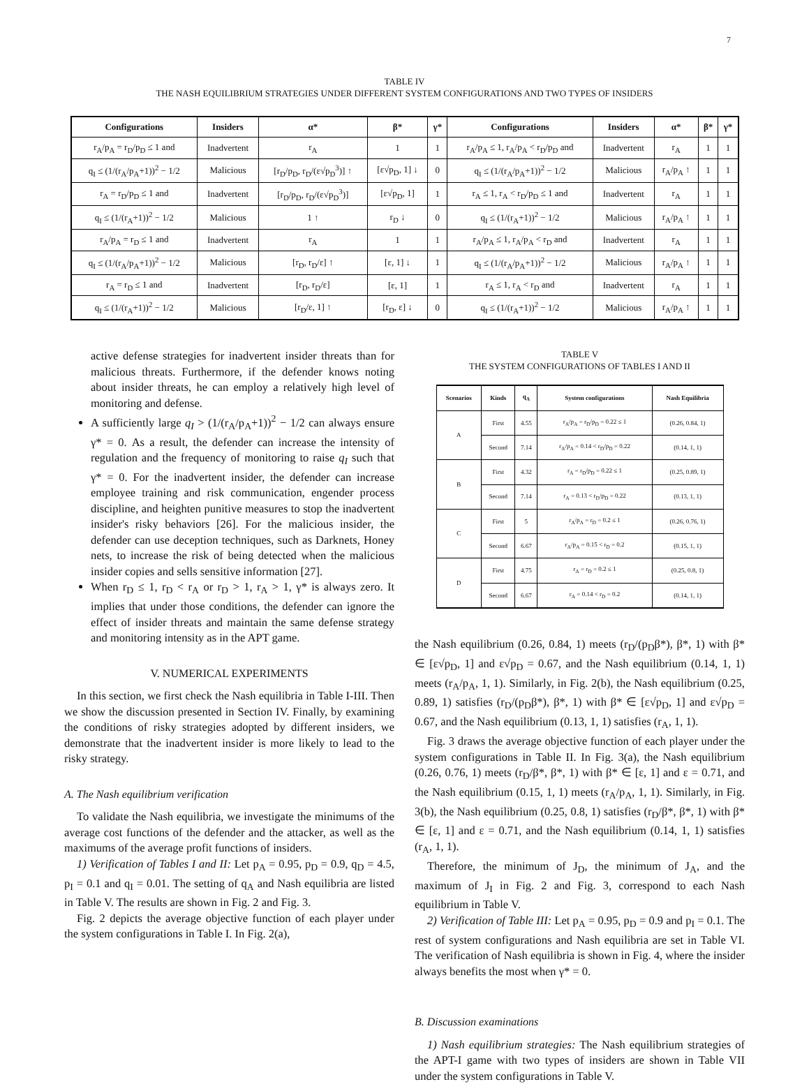7
TABLE IV
THE NASH EQUILIBRIUM STRATEGIES UNDER DIFFERENT SYSTEM CONFIGURATIONS AND TWO TYPES OF INSIDERS
| Configurations | Insiders | α* | β* | γ* | Configurations | Insiders | α* | β* | γ* |
| --- | --- | --- | --- | --- | --- | --- | --- | --- | --- |
| r<sub>A</sub>/p<sub>A</sub> = r<sub>D</sub>/p<sub>D</sub> ≤ 1 and | Inadvertent | r<sub>A</sub> | 1 | 1 | r<sub>A</sub>/p<sub>A</sub> ≤ 1, r<sub>A</sub>/p<sub>A</sub> < r<sub>D</sub>/p<sub>D</sub> and | Inadvertent | r<sub>A</sub> | 1 | 1 |
| q<sub>I</sub> ≤ (1/(r<sub>A</sub>/p<sub>A</sub>+1))<sup>2</sup> − 1/2 | Malicious | [r<sub>D</sub>/p<sub>D</sub>, r<sub>D</sub>/(ε√p<sub>D</sub><sup>3</sup>)] ↑ | [ε√p<sub>D</sub>, 1] ↓ | 0 | q<sub>I</sub> ≤ (1/(r<sub>A</sub>/p<sub>A</sub>+1))<sup>2</sup> − 1/2 | Malicious | r<sub>A</sub>/p<sub>A</sub> ↑ | 1 | 1 |
| r<sub>A</sub> = r<sub>D</sub>/p<sub>D</sub> ≤ 1 and | Inadvertent | [r<sub>D</sub>/p<sub>D</sub>, r<sub>D</sub>/(ε√p<sub>D</sub><sup>3</sup>)] | [ε√p<sub>D</sub>, 1] | 1 | r<sub>A</sub> ≤ 1, r<sub>A</sub> < r<sub>D</sub>/p<sub>D</sub> ≤ 1 and | Inadvertent | r<sub>A</sub> | 1 | 1 |
| q<sub>I</sub> ≤ (1/(r<sub>A</sub>+1))<sup>2</sup> − 1/2 | Malicious | 1 ↑ | r<sub>D</sub> ↓ | 0 | q<sub>I</sub> ≤ (1/(r<sub>A</sub>+1))<sup>2</sup> − 1/2 | Malicious | r<sub>A</sub>/p<sub>A</sub> ↑ | 1 | 1 |
| r<sub>A</sub>/p<sub>A</sub> = r<sub>D</sub> ≤ 1 and | Inadvertent | r<sub>A</sub> | 1 | 1 | r<sub>A</sub>/p<sub>A</sub> ≤ 1, r<sub>A</sub>/p<sub>A</sub> < r<sub>D</sub> and | Inadvertent | r<sub>A</sub> | 1 | 1 |
| q<sub>I</sub> ≤ (1/(r<sub>A</sub>/p<sub>A</sub>+1))<sup>2</sup> − 1/2 | Malicious | [r<sub>D</sub>, r<sub>D</sub>/ε] ↑ | [ε, 1] ↓ | 1 | q<sub>I</sub> ≤ (1/(r<sub>A</sub>/p<sub>A</sub>+1))<sup>2</sup> − 1/2 | Malicious | r<sub>A</sub>/p<sub>A</sub> ↑ | 1 | 1 |
| r<sub>A</sub> = r<sub>D</sub> ≤ 1 and | Inadvertent | [r<sub>D</sub>, r<sub>D</sub>/ε] | [ε, 1] | 1 | r<sub>A</sub> ≤ 1, r<sub>A</sub> < r<sub>D</sub> and | Inadvertent | r<sub>A</sub> | 1 | 1 |
| q<sub>I</sub> ≤ (1/(r<sub>A</sub>+1))<sup>2</sup> − 1/2 | Malicious | [r<sub>D</sub>/ε, 1] ↑ | [r<sub>D</sub>, ε] ↓ | 0 | q<sub>I</sub> ≤ (1/(r<sub>A</sub>+1))<sup>2</sup> − 1/2 | Malicious | r<sub>A</sub>/p<sub>A</sub> ↑ | 1 | 1 |
active defense strategies for inadvertent insider threats than for malicious threats. Furthermore, if the defender knows noting about insider threats, he can employ a relatively high level of monitoring and defense.
A sufficiently large q<sub>I</sub> > (1/(r<sub>A</sub>/p<sub>A</sub>+1))<sup>2</sup> − 1/2 can always ensure γ* = 0. As a result, the defender can increase the intensity of regulation and the frequency of monitoring to raise q<sub>I</sub> such that γ* = 0. For the inadvertent insider, the defender can increase employee training and risk communication, engender process discipline, and heighten punitive measures to stop the inadvertent insider's risky behaviors [26]. For the malicious insider, the defender can use deception techniques, such as Darknets, Honey nets, to increase the risk of being detected when the malicious insider copies and sells sensitive information [27].
When r<sub>D</sub> ≤ 1, r<sub>D</sub> < r<sub>A</sub> or r<sub>D</sub> > 1, r<sub>A</sub> > 1, γ* is always zero. It implies that under those conditions, the defender can ignore the effect of insider threats and maintain the same defense strategy and monitoring intensity as in the APT game.
V. NUMERICAL EXPERIMENTS
In this section, we first check the Nash equilibria in Table I-III. Then we show the discussion presented in Section IV. Finally, by examining the conditions of risky strategies adopted by different insiders, we demonstrate that the inadvertent insider is more likely to lead to the risky strategy.
A. The Nash equilibrium verification
To validate the Nash equilibria, we investigate the minimums of the average cost functions of the defender and the attacker, as well as the maximums of the average profit functions of insiders.
1) Verification of Tables I and II: Let p<sub>A</sub> = 0.95, p<sub>D</sub> = 0.9, q<sub>D</sub> = 4.5, p<sub>I</sub> = 0.1 and q<sub>I</sub> = 0.01. The setting of q<sub>A</sub> and Nash equilibria are listed in Table V. The results are shown in Fig. 2 and Fig. 3.
Fig. 2 depicts the average objective function of each player under the system configurations in Table I. In Fig. 2(a),
TABLE V
THE SYSTEM CONFIGURATIONS OF TABLES I AND II
| Scenarios | Kinds | q<sub>A</sub> | System configurations | Nash Equilibria |
| --- | --- | --- | --- | --- |
| A | First | 4.55 | r<sub>A</sub>/p<sub>A</sub> = r<sub>D</sub>/p<sub>D</sub> = 0.22 ≤ 1 | (0.26, 0.84, 1) |
| | Second | 7.14 | r<sub>A</sub>/p<sub>A</sub> = 0.14 < r<sub>D</sub>/p<sub>D</sub> = 0.22 | (0.14, 1, 1) |
| B | First | 4.32 | r<sub>A</sub> = r<sub>D</sub>/p<sub>D</sub> = 0.22 ≤ 1 | (0.25, 0.89, 1) |
| | Second | 7.14 | r<sub>A</sub> = 0.13 < r<sub>D</sub>/p<sub>D</sub> = 0.22 | (0.13, 1, 1) |
| C | First | 5 | r<sub>A</sub>/p<sub>A</sub> = r<sub>D</sub> = 0.2 ≤ 1 | (0.26, 0.76, 1) |
| | Second | 6.67 | r<sub>A</sub>/p<sub>A</sub> = 0.15 < r<sub>D</sub> = 0.2 | (0.15, 1, 1) |
| D | First | 4.75 | r<sub>A</sub> = r<sub>D</sub> = 0.2 ≤ 1 | (0.25, 0.8, 1) |
| | Second | 6.67 | r<sub>A</sub> = 0.14 < r<sub>D</sub> = 0.2 | (0.14, 1, 1) |
the Nash equilibrium (0.26, 0.84, 1) meets (r<sub>D</sub>/(p<sub>D</sub>β*), β*, 1) with β* ∈ [ε√p<sub>D</sub>, 1] and ε√p<sub>D</sub> = 0.67, and the Nash equilibrium (0.14, 1, 1) meets (r<sub>A</sub>/p<sub>A</sub>, 1, 1). Similarly, in Fig. 2(b), the Nash equilibrium (0.25, 0.89, 1) satisfies (r<sub>D</sub>/(p<sub>D</sub>β*), β*, 1) with β* ∈ [ε√p<sub>D</sub>, 1] and ε√p<sub>D</sub> = 0.67, and the Nash equilibrium (0.13, 1, 1) satisfies (r<sub>A</sub>, 1, 1).
Fig. 3 draws the average objective function of each player under the system configurations in Table II. In Fig. 3(a), the Nash equilibrium (0.26, 0.76, 1) meets (r<sub>D</sub>/β*, β*, 1) with β* ∈ [ε, 1] and ε = 0.71, and the Nash equilibrium (0.15, 1, 1) meets (r<sub>A</sub>/p<sub>A</sub>, 1, 1). Similarly, in Fig. 3(b), the Nash equilibrium (0.25, 0.8, 1) satisfies (r<sub>D</sub>/β*, β*, 1) with β* ∈ [ε, 1] and ε = 0.71, and the Nash equilibrium (0.14, 1, 1) satisfies (r<sub>A</sub>, 1, 1).
Therefore, the minimum of J<sub>D</sub>, the minimum of J<sub>A</sub>, and the maximum of J<sub>I</sub> in Fig. 2 and Fig. 3, correspond to each Nash equilibrium in Table V.
2) Verification of Table III: Let p<sub>A</sub> = 0.95, p<sub>D</sub> = 0.9 and p<sub>I</sub> = 0.1. The rest of system configurations and Nash equilibria are set in Table VI. The verification of Nash equilibria is shown in Fig. 4, where the insider always benefits the most when γ* = 0.
B. Discussion examinations
1) Nash equilibrium strategies: The Nash equilibrium strategies of the APT-I game with two types of insiders are shown in Table VII under the system configurations in Table V.